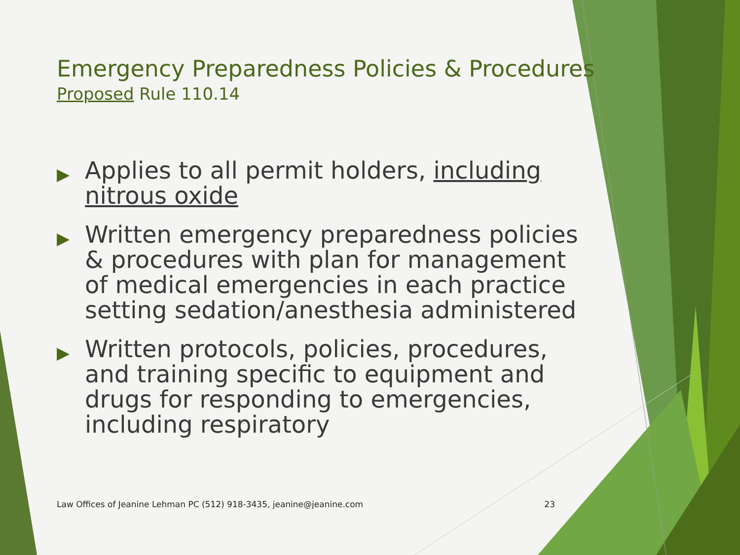Emergency Preparedness Policies & Procedures
Proposed Rule 110.14
▶ Applies to all permit holders, including nitrous oxide
▶ Written emergency preparedness policies & procedures with plan for management of medical emergencies in each practice setting sedation/anesthesia administered
▶ Written protocols, policies, procedures, and training specific to equipment and drugs for responding to emergencies, including respiratory
Law Offices of Jeanine Lehman PC (512) 918-3435, jeanine@jeanine.com 23